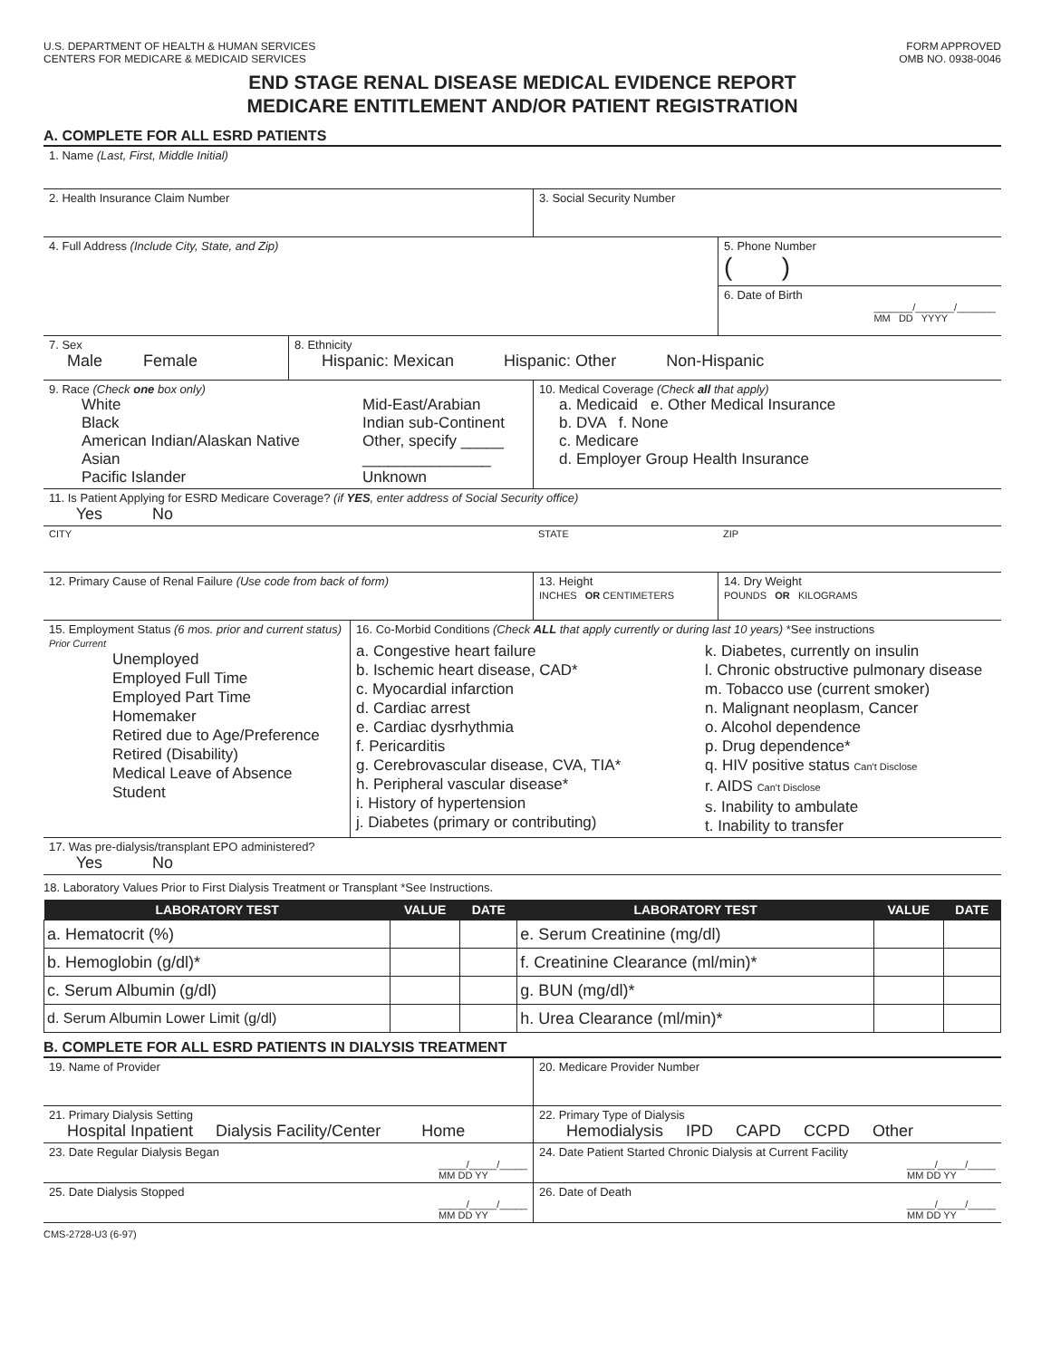U.S. DEPARTMENT OF HEALTH & HUMAN SERVICES
CENTERS FOR MEDICARE & MEDICAID SERVICES
FORM APPROVED
OMB NO. 0938-0046
END STAGE RENAL DISEASE MEDICAL EVIDENCE REPORT
MEDICARE ENTITLEMENT AND/OR PATIENT REGISTRATION
A. COMPLETE FOR ALL ESRD PATIENTS
1. Name (Last, First, Middle Initial)
2. Health Insurance Claim Number 3. Social Security Number
4. Full Address (Include City, State, and Zip)
5. Phone Number
( )
6. Date of Birth
_______/_______/_______
MM DD YYYY
7. Sex
Male Female
8. Ethnicity
Hispanic: Mexican Hispanic: Other Non-Hispanic
9. Race (Check one box only)
White
Black
American Indian/Alaskan Native
Asian
Pacific Islander
Mid-East/Arabian
Indian sub-Continent
Other, specify _____
_______________
Unknown
10. Medical Coverage (Check all that apply)
a. Medicaid e. Other Medical Insurance
b. DVA f. None
c. Medicare
d. Employer Group Health Insurance
11. Is Patient Applying for ESRD Medicare Coverage? (if YES, enter address of Social Security office)
Yes No
CITY STATE ZIP
12. Primary Cause of Renal Failure (Use code from back of form) 13. Height
INCHES OR CENTIMETERS
14. Dry Weight
POUNDS OR KILOGRAMS
15. Employment Status (6 mos. prior and current status)
Prior Current
Unemployed
Employed Full Time
Employed Part Time
Homemaker
Retired due to Age/Preference
Retired (Disability)
Medical Leave of Absence
Student
16. Co-Morbid Conditions (Check ALL that apply currently or during last 10 years) *See instructions
a. Congestive heart failure
b. Ischemic heart disease, CAD*
c. Myocardial infarction
d. Cardiac arrest
e. Cardiac dysrhythmia
f. Pericarditis
g. Cerebrovascular disease, CVA, TIA*
h. Peripheral vascular disease*
i. History of hypertension
j. Diabetes (primary or contributing)
k. Diabetes, currently on insulin
l. Chronic obstructive pulmonary disease
m. Tobacco use (current smoker)
n. Malignant neoplasm, Cancer
o. Alcohol dependence
p. Drug dependence*
q. HIV positive status Can't Disclose
r. AIDS Can't Disclose
s. Inability to ambulate
t. Inability to transfer
17. Was pre-dialysis/transplant EPO administered?
Yes No
18. Laboratory Values Prior to First Dialysis Treatment or Transplant *See Instructions.
| LABORATORY TEST | VALUE | DATE | LABORATORY TEST | VALUE | DATE |
| --- | --- | --- | --- | --- | --- |
| a. Hematocrit (%) | | | e. Serum Creatinine (mg/dl) | | |
| b. Hemoglobin (g/dl)* | | | f. Creatinine Clearance (ml/min)* | | |
| c. Serum Albumin (g/dl) | | | g. BUN (mg/dl)* | | |
| d. Serum Albumin Lower Limit (g/dl) | | | h. Urea Clearance (ml/min)* | | |
B. COMPLETE FOR ALL ESRD PATIENTS IN DIALYSIS TREATMENT
19. Name of Provider 20. Medicare Provider Number
21. Primary Dialysis Setting
Hospital Inpatient Dialysis Facility/Center Home
22. Primary Type of Dialysis
Hemodialysis IPD CAPD CCPD Other
23. Date Regular Dialysis Began
_____/_____/_____
MM DD YY
24. Date Patient Started Chronic Dialysis at Current Facility
_____/_____/_____
MM DD YY
25. Date Dialysis Stopped
_____/_____/_____
MM DD YY
26. Date of Death
_____/_____/_____
MM DD YY
CMS-2728-U3 (6-97)